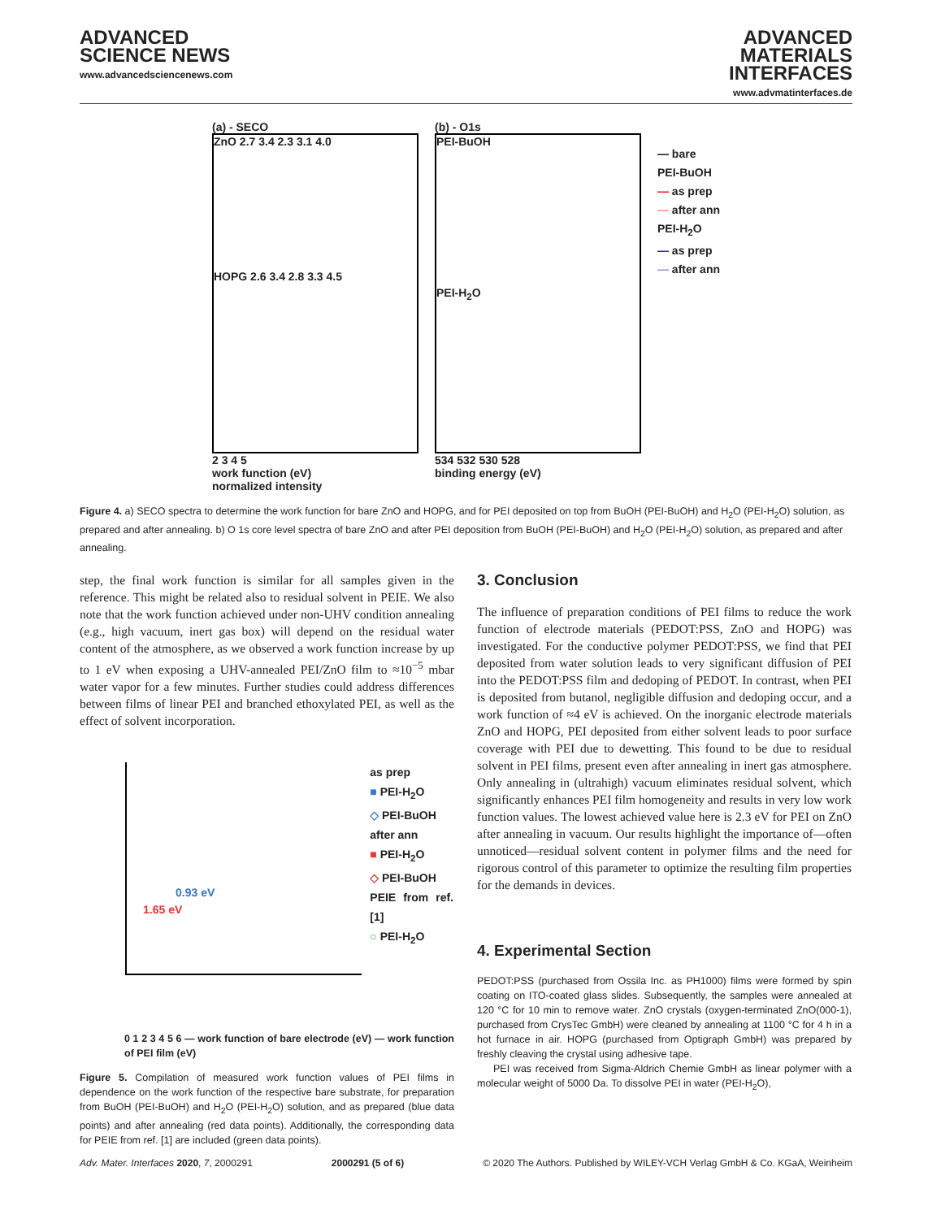ADVANCED
SCIENCE NEWS
www.advancedsciencenews.com
ADVANCED
MATERIALS
INTERFACES
www.advmatinterfaces.de
(a) - SECO
ZnO 2.7 3.4 2.3 3.1 4.0
HOPG 2.6 3.4 2.8 3.3 4.5
2 3 4 5
work function (eV)
normalized intensity
(b) - O1s
PEI-BuOH
PEI-H<sub>2</sub>O
534 532 530 528
binding energy (eV)
— bare
PEI-BuOH
— as prep
— after ann
PEI-H<sub>2</sub>O
— as prep
— after ann
Figure 4. a) SECO spectra to determine the work function for bare ZnO and HOPG, and for PEI deposited on top from BuOH (PEI-BuOH) and H<sub>2</sub>O (PEI-H<sub>2</sub>O) solution, as prepared and after annealing. b) O 1s core level spectra of bare ZnO and after PEI deposition from BuOH (PEI-BuOH) and H<sub>2</sub>O (PEI-H<sub>2</sub>O) solution, as prepared and after annealing.
step, the final work function is similar for all samples given in the reference. This might be related also to residual solvent in PEIE. We also note that the work function achieved under non-UHV condition annealing (e.g., high vacuum, inert gas box) will depend on the residual water content of the atmosphere, as we observed a work function increase by up to 1 eV when exposing a UHV-annealed PEI/ZnO film to ≈10<sup>−5</sup> mbar water vapor for a few minutes. Further studies could address differences between films of linear PEI and branched ethoxylated PEI, as well as the effect of solvent incorporation.
0.93 eV
1.65 eV
as prep
■ PEI-H<sub>2</sub>O
◇ PEI-BuOH
after ann
■ PEI-H<sub>2</sub>O
◇ PEI-BuOH
PEIE from ref. [1]
○ PEI-H<sub>2</sub>O
0 1 2 3 4 5 6 — work function of bare electrode (eV) — work function of PEI film (eV)
Figure 5. Compilation of measured work function values of PEI films in dependence on the work function of the respective bare substrate, for preparation from BuOH (PEI-BuOH) and H<sub>2</sub>O (PEI-H<sub>2</sub>O) solution, and as prepared (blue data points) and after annealing (red data points). Additionally, the corresponding data for PEIE from ref. [1] are included (green data points).
3. Conclusion
The influence of preparation conditions of PEI films to reduce the work function of electrode materials (PEDOT:PSS, ZnO and HOPG) was investigated. For the conductive polymer PEDOT:PSS, we find that PEI deposited from water solution leads to very significant diffusion of PEI into the PEDOT:PSS film and dedoping of PEDOT. In contrast, when PEI is deposited from butanol, negligible diffusion and dedoping occur, and a work function of ≈4 eV is achieved. On the inorganic electrode materials ZnO and HOPG, PEI deposited from either solvent leads to poor surface coverage with PEI due to dewetting. This found to be due to residual solvent in PEI films, present even after annealing in inert gas atmosphere. Only annealing in (ultrahigh) vacuum eliminates residual solvent, which significantly enhances PEI film homogeneity and results in very low work function values. The lowest achieved value here is 2.3 eV for PEI on ZnO after annealing in vacuum. Our results highlight the importance of—often unnoticed—residual solvent content in polymer films and the need for rigorous control of this parameter to optimize the resulting film properties for the demands in devices.
4. Experimental Section
PEDOT:PSS (purchased from Ossila Inc. as PH1000) films were formed by spin coating on ITO-coated glass slides. Subsequently, the samples were annealed at 120 °C for 10 min to remove water. ZnO crystals (oxygen-terminated ZnO(000-1), purchased from CrysTec GmbH) were cleaned by annealing at 1100 °C for 4 h in a hot furnace in air. HOPG (purchased from Optigraph GmbH) was prepared by freshly cleaving the crystal using adhesive tape.
PEI was received from Sigma-Aldrich Chemie GmbH as linear polymer with a molecular weight of 5000 Da. To dissolve PEI in water (PEI-H<sub>2</sub>O),
Adv. Mater. Interfaces 2020, 7, 2000291 2000291 (5 of 6) © 2020 The Authors. Published by WILEY-VCH Verlag GmbH & Co. KGaA, Weinheim